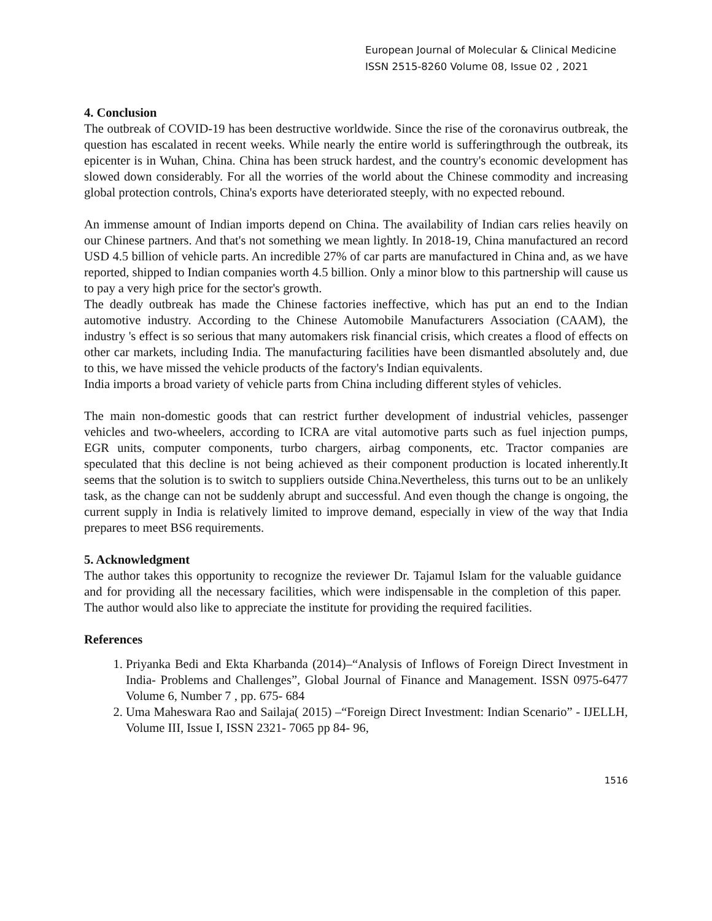European Journal of Molecular & Clinical Medicine
ISSN 2515-8260 Volume 08, Issue 02 , 2021
4. Conclusion
The outbreak of COVID-19 has been destructive worldwide. Since the rise of the coronavirus outbreak, the question has escalated in recent weeks. While nearly the entire world is sufferingthrough the outbreak, its epicenter is in Wuhan, China. China has been struck hardest, and the country's economic development has slowed down considerably. For all the worries of the world about the Chinese commodity and increasing global protection controls, China's exports have deteriorated steeply, with no expected rebound.
An immense amount of Indian imports depend on China. The availability of Indian cars relies heavily on our Chinese partners. And that's not something we mean lightly. In 2018-19, China manufactured an record USD 4.5 billion of vehicle parts. An incredible 27% of car parts are manufactured in China and, as we have reported, shipped to Indian companies worth 4.5 billion. Only a minor blow to this partnership will cause us to pay a very high price for the sector's growth.
The deadly outbreak has made the Chinese factories ineffective, which has put an end to the Indian automotive industry. According to the Chinese Automobile Manufacturers Association (CAAM), the industry 's effect is so serious that many automakers risk financial crisis, which creates a flood of effects on other car markets, including India. The manufacturing facilities have been dismantled absolutely and, due to this, we have missed the vehicle products of the factory's Indian equivalents.
India imports a broad variety of vehicle parts from China including different styles of vehicles.
The main non-domestic goods that can restrict further development of industrial vehicles, passenger vehicles and two-wheelers, according to ICRA are vital automotive parts such as fuel injection pumps, EGR units, computer components, turbo chargers, airbag components, etc. Tractor companies are speculated that this decline is not being achieved as their component production is located inherently.It seems that the solution is to switch to suppliers outside China.Nevertheless, this turns out to be an unlikely task, as the change can not be suddenly abrupt and successful. And even though the change is ongoing, the current supply in India is relatively limited to improve demand, especially in view of the way that India prepares to meet BS6 requirements.
5. Acknowledgment
The author takes this opportunity to recognize the reviewer Dr. Tajamul Islam for the valuable guidance and for providing all the necessary facilities, which were indispensable in the completion of this paper. The author would also like to appreciate the institute for providing the required facilities.
References
1. Priyanka Bedi and Ekta Kharbanda (2014)–“Analysis of Inflows of Foreign Direct Investment in India- Problems and Challenges”, Global Journal of Finance and Management. ISSN 0975-6477 Volume 6, Number 7 , pp. 675- 684
2. Uma Maheswara Rao and Sailaja( 2015) –“Foreign Direct Investment: Indian Scenario” - IJELLH, Volume III, Issue I, ISSN 2321- 7065 pp 84- 96,
1516